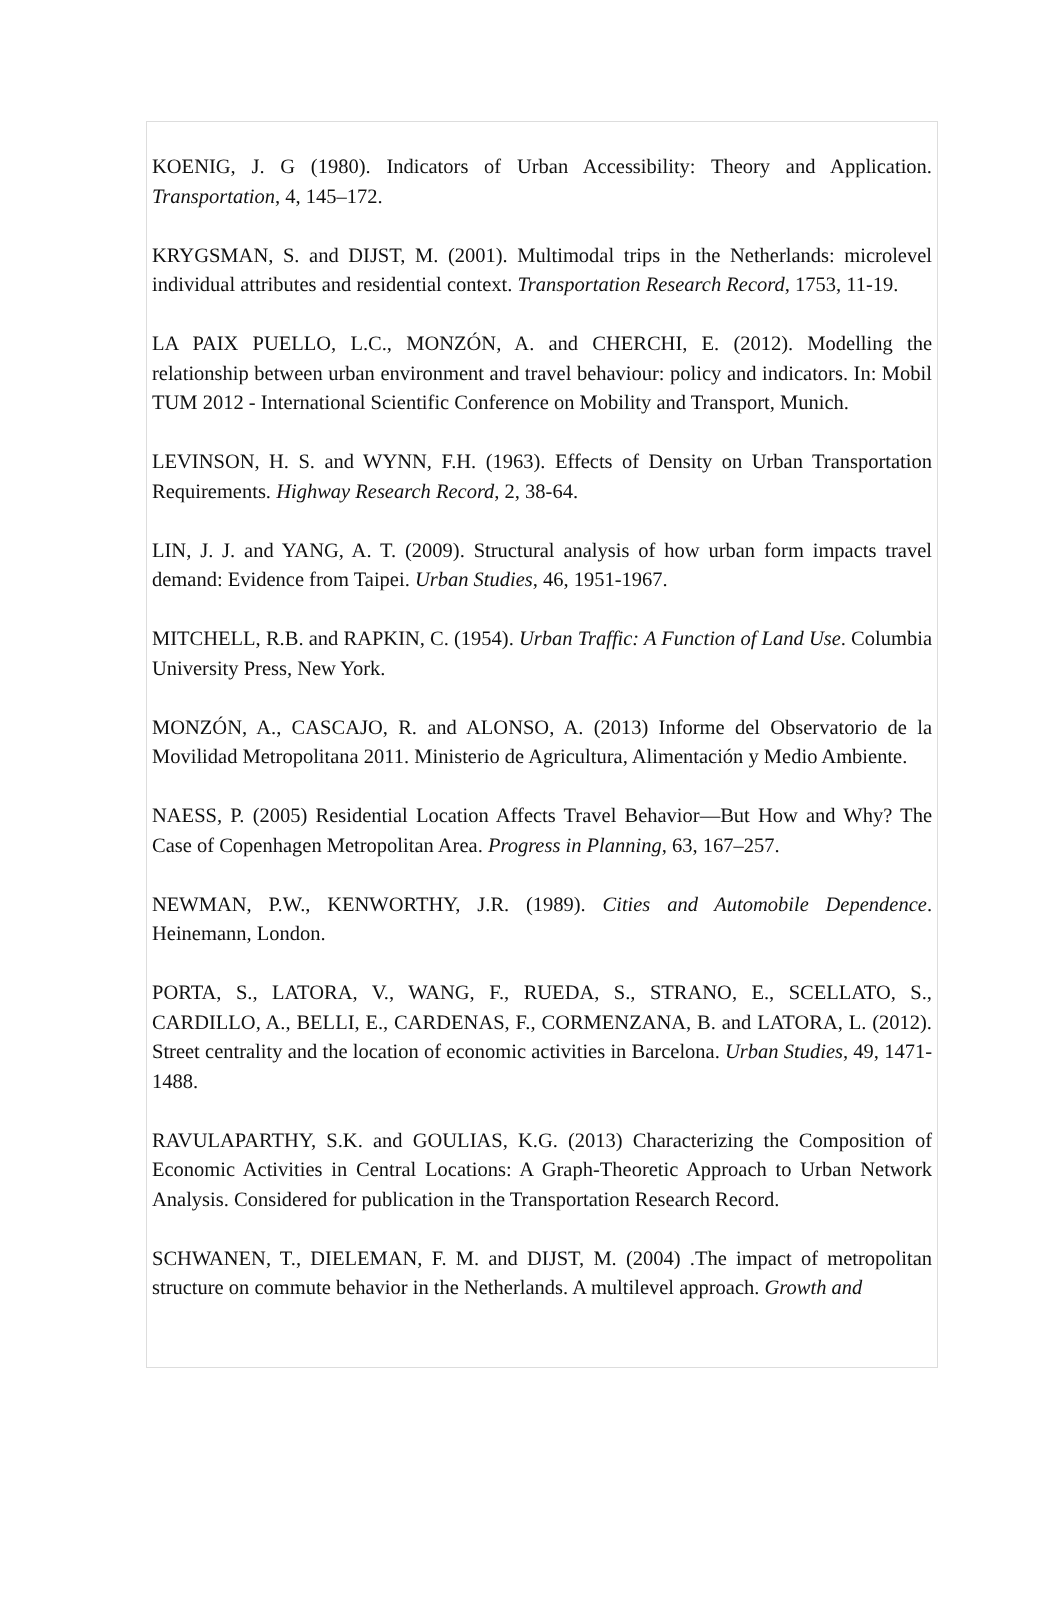KOENIG, J. G (1980). Indicators of Urban Accessibility: Theory and Application. Transportation, 4, 145–172.
KRYGSMAN, S. and DIJST, M. (2001). Multimodal trips in the Netherlands: microlevel individual attributes and residential context. Transportation Research Record, 1753, 11-19.
LA PAIX PUELLO, L.C., MONZÓN, A. and CHERCHI, E. (2012). Modelling the relationship between urban environment and travel behaviour: policy and indicators. In: Mobil TUM 2012 - International Scientific Conference on Mobility and Transport, Munich.
LEVINSON, H. S. and WYNN, F.H. (1963). Effects of Density on Urban Transportation Requirements. Highway Research Record, 2, 38-64.
LIN, J. J. and YANG, A. T. (2009). Structural analysis of how urban form impacts travel demand: Evidence from Taipei. Urban Studies, 46, 1951-1967.
MITCHELL, R.B. and RAPKIN, C. (1954). Urban Traffic: A Function of Land Use. Columbia University Press, New York.
MONZÓN, A., CASCAJO, R. and ALONSO, A. (2013) Informe del Observatorio de la Movilidad Metropolitana 2011. Ministerio de Agricultura, Alimentación y Medio Ambiente.
NAESS, P. (2005) Residential Location Affects Travel Behavior—But How and Why? The Case of Copenhagen Metropolitan Area. Progress in Planning, 63, 167–257.
NEWMAN, P.W., KENWORTHY, J.R. (1989). Cities and Automobile Dependence. Heinemann, London.
PORTA, S., LATORA, V., WANG, F., RUEDA, S., STRANO, E., SCELLATO, S., CARDILLO, A., BELLI, E., CARDENAS, F., CORMENZANA, B. and LATORA, L. (2012). Street centrality and the location of economic activities in Barcelona. Urban Studies, 49, 1471-1488.
RAVULAPARTHY, S.K. and GOULIAS, K.G. (2013) Characterizing the Composition of Economic Activities in Central Locations: A Graph-Theoretic Approach to Urban Network Analysis. Considered for publication in the Transportation Research Record.
SCHWANEN, T., DIELEMAN, F. M. and DIJST, M. (2004) .The impact of metropolitan structure on commute behavior in the Netherlands. A multilevel approach. Growth and